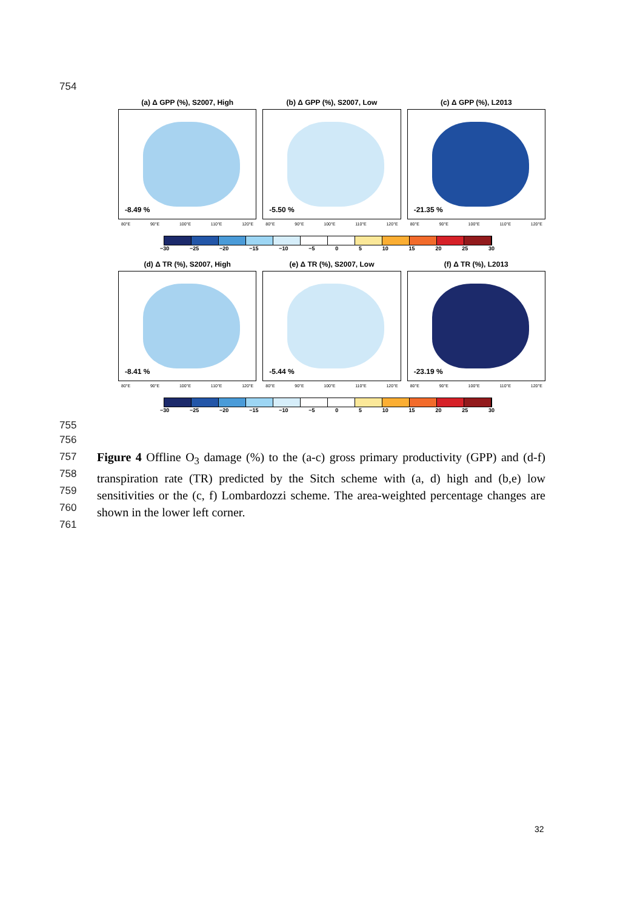754
(a) Δ GPP (%), S2007, High
-8.49 %
80°E 90°E 100°E 110°E 120°E
(b) Δ GPP (%), S2007, Low
-5.50 %
80°E 90°E 100°E 110°E 120°E
(c) Δ GPP (%), L2013
-21.35 %
80°E 90°E 100°E 110°E 120°E
−30 −25 −20 −15 −10 −5 0 5 10 15 20 25 30
(d) Δ TR (%), S2007, High
-8.41 %
80°E 90°E 100°E 110°E 120°E
(e) Δ TR (%), S2007, Low
-5.44 %
80°E 90°E 100°E 110°E 120°E
(f) Δ TR (%), L2013
-23.19 %
80°E 90°E 100°E 110°E 120°E
−30 −25 −20 −15 −10 −5 0 5 10 15 20 25 30
755
756
757
758
759
760
761
Figure 4 Offline O<sub>3</sub> damage (%) to the (a-c) gross primary productivity (GPP) and (d-f) transpiration rate (TR) predicted by the Sitch scheme with (a, d) high and (b,e) low sensitivities or the (c, f) Lombardozzi scheme. The area-weighted percentage changes are shown in the lower left corner.
32